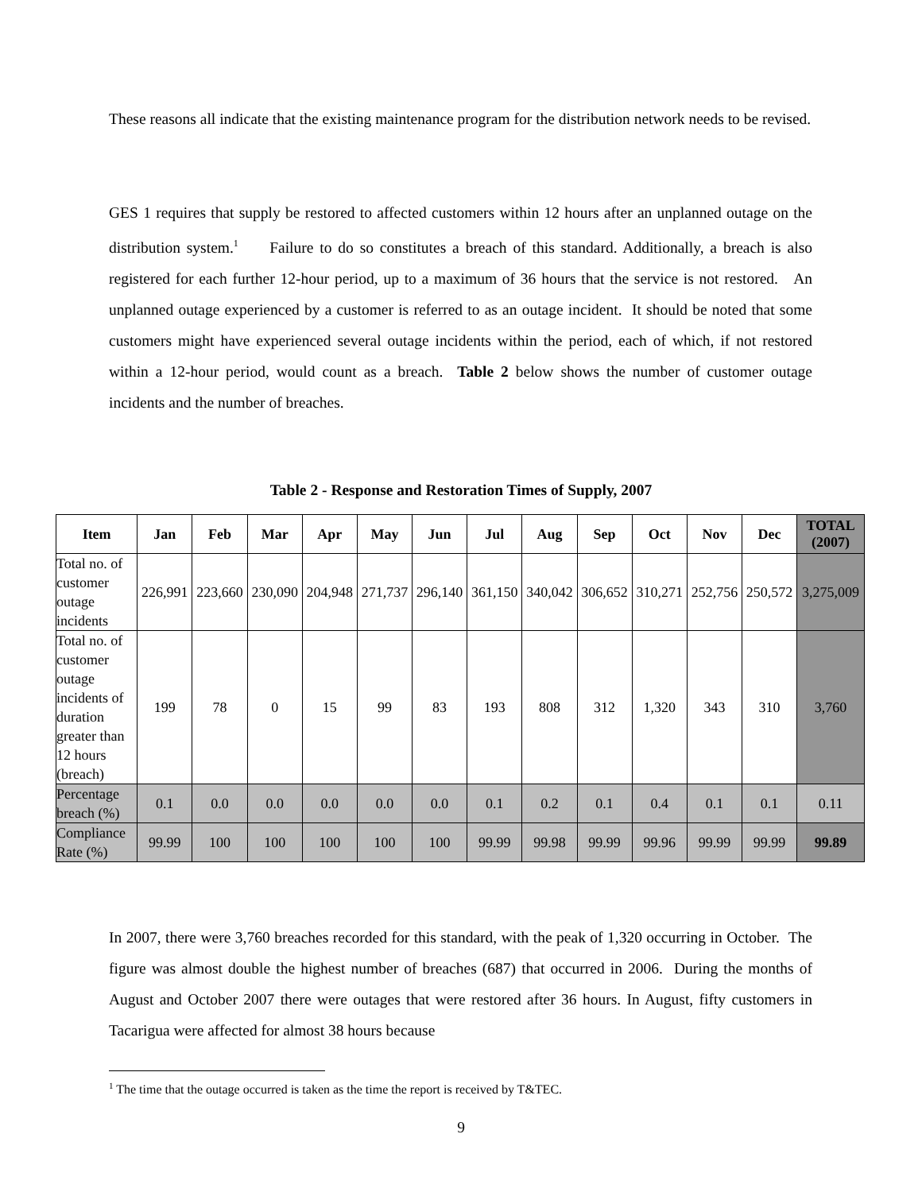These reasons all indicate that the existing maintenance program for the distribution network needs to be revised.
GES 1 requires that supply be restored to affected customers within 12 hours after an unplanned outage on the distribution system.<sup>1</sup> Failure to do so constitutes a breach of this standard. Additionally, a breach is also registered for each further 12-hour period, up to a maximum of 36 hours that the service is not restored. An unplanned outage experienced by a customer is referred to as an outage incident. It should be noted that some customers might have experienced several outage incidents within the period, each of which, if not restored within a 12-hour period, would count as a breach. Table 2 below shows the number of customer outage incidents and the number of breaches.
Table 2 - Response and Restoration Times of Supply, 2007
| Item | Jan | Feb | Mar | Apr | May | Jun | Jul | Aug | Sep | Oct | Nov | Dec | TOTAL (2007) |
| --- | --- | --- | --- | --- | --- | --- | --- | --- | --- | --- | --- | --- | --- |
| Total no. of customer outage incidents | 226,991 | 223,660 | 230,090 | 204,948 | 271,737 | 296,140 | 361,150 | 340,042 | 306,652 | 310,271 | 252,756 | 250,572 | 3,275,009 |
| Total no. of customer outage incidents of duration greater than 12 hours (breach) | 199 | 78 | 0 | 15 | 99 | 83 | 193 | 808 | 312 | 1,320 | 343 | 310 | 3,760 |
| Percentage breach (%) | 0.1 | 0.0 | 0.0 | 0.0 | 0.0 | 0.0 | 0.1 | 0.2 | 0.1 | 0.4 | 0.1 | 0.1 | 0.11 |
| Compliance Rate (%) | 99.99 | 100 | 100 | 100 | 100 | 100 | 99.99 | 99.98 | 99.99 | 99.96 | 99.99 | 99.99 | 99.89 |
In 2007, there were 3,760 breaches recorded for this standard, with the peak of 1,320 occurring in October. The figure was almost double the highest number of breaches (687) that occurred in 2006. During the months of August and October 2007 there were outages that were restored after 36 hours. In August, fifty customers in Tacarigua were affected for almost 38 hours because
<sup>1</sup> The time that the outage occurred is taken as the time the report is received by T&TEC.
9